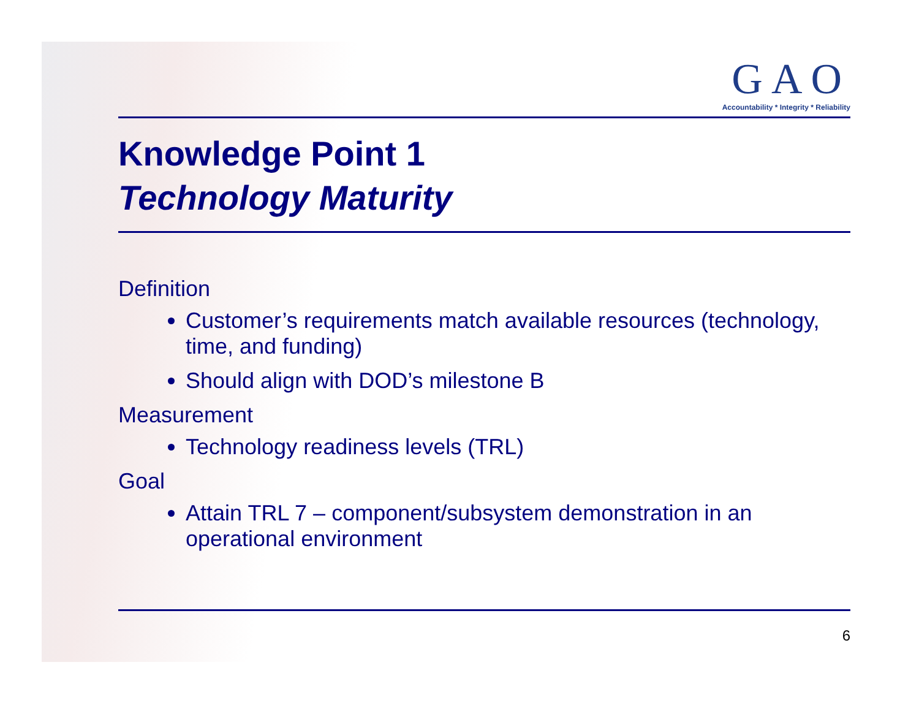GAO
Accountability * Integrity * Reliability
Knowledge Point 1
Technology Maturity
Definition
Customer’s requirements match available resources (technology, time, and funding)
Should align with DOD’s milestone B
Measurement
Technology readiness levels (TRL)
Goal
Attain TRL 7 – component/subsystem demonstration in an operational environment
6